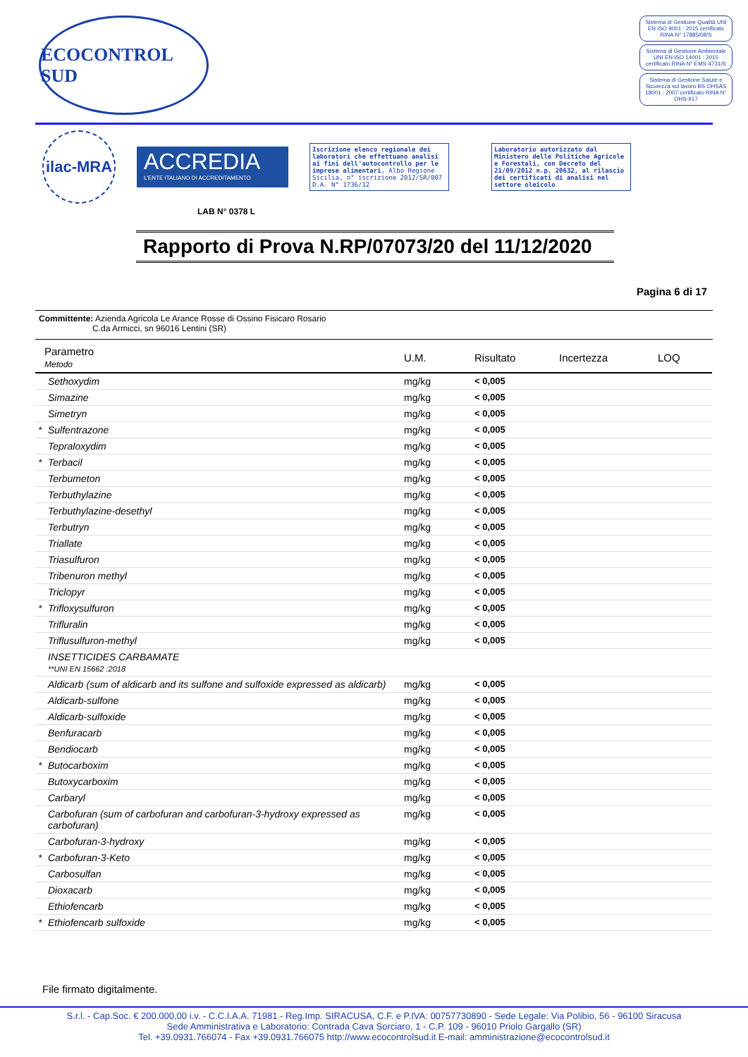ECOCONTROL SUD
Sistema di Gestione Qualità UNI EN ISO 9001 : 2015 certificato RINA N° 17885/08/S
Sistema di Gestione Ambientale UNI EN ISO 14001 : 2015 certificato RINA N° EMS-4731/S
Sistema di Gestione Salute e Sicurezza sul lavoro BS OHSAS 18001 : 2007 certificato RINA N° OHS-917
ilac-MRA
ACCREDIA
L'ENTE ITALIANO DI ACCREDITAMENTO
Iscrizione elenco regionale dei laboratori che effettuano analisi ai fini dell'autocontrollo per le imprese alimentari. Albo Regione Sicilia, n° iscrizione 2012/SR/007 D.A. N° 1736/12
Laboratorio autorizzato dal Ministero delle Politiche Agricole e Forestali, con Decreto del 21/09/2012 n.p. 20632, al rilascio dei certificati di analisi nel settore oleicolo
LAB N° 0378 L
Rapporto di Prova N.RP/07073/20 del 11/12/2020
Pagina 6 di 17
Committente: Azienda Agricola Le Arance Rosse di Ossino Fisicaro Rosario
C.da Armicci, sn 96016 Lentini (SR)
| Parametro Metodo | U.M. | Risultato | Incertezza | LOQ |
| --- | --- | --- | --- | --- |
| Sethoxydim | mg/kg | < 0,005 | | |
| Simazine | mg/kg | < 0,005 | | |
| Simetryn | mg/kg | < 0,005 | | |
| * Sulfentrazone | mg/kg | < 0,005 | | |
| Tepraloxydim | mg/kg | < 0,005 | | |
| * Terbacil | mg/kg | < 0,005 | | |
| Terbumeton | mg/kg | < 0,005 | | |
| Terbuthylazine | mg/kg | < 0,005 | | |
| Terbuthylazine-desethyl | mg/kg | < 0,005 | | |
| Terbutryn | mg/kg | < 0,005 | | |
| Triallate | mg/kg | < 0,005 | | |
| Triasulfuron | mg/kg | < 0,005 | | |
| Tribenuron methyl | mg/kg | < 0,005 | | |
| Triclopyr | mg/kg | < 0,005 | | |
| * Trifloxysulfuron | mg/kg | < 0,005 | | |
| Trifluralin | mg/kg | < 0,005 | | |
| Triflusulfuron-methyl | mg/kg | < 0,005 | | |
| INSETTICIDES CARBAMATE **UNI EN 15662 :2018 | | | | |
| Aldicarb (sum of aldicarb and its sulfone and sulfoxide expressed as aldicarb) | mg/kg | < 0,005 | | |
| Aldicarb-sulfone | mg/kg | < 0,005 | | |
| Aldicarb-sulfoxide | mg/kg | < 0,005 | | |
| Benfuracarb | mg/kg | < 0,005 | | |
| Bendiocarb | mg/kg | < 0,005 | | |
| * Butocarboxim | mg/kg | < 0,005 | | |
| Butoxycarboxim | mg/kg | < 0,005 | | |
| Carbaryl | mg/kg | < 0,005 | | |
| Carbofuran (sum of carbofuran and carbofuran-3-hydroxy expressed as carbofuran) | mg/kg | < 0,005 | | |
| Carbofuran-3-hydroxy | mg/kg | < 0,005 | | |
| * Carbofuran-3-Keto | mg/kg | < 0,005 | | |
| Carbosulfan | mg/kg | < 0,005 | | |
| Dioxacarb | mg/kg | < 0,005 | | |
| Ethiofencarb | mg/kg | < 0,005 | | |
| * Ethiofencarb sulfoxide | mg/kg | < 0,005 | | |
File firmato digitalmente.
S.r.l. - Cap.Soc. € 200.000,00 i.v. - C.C.I.A.A. 71981 - Reg.Imp. SIRACUSA, C.F. e P.IVA: 00757730890 - Sede Legale: Via Polibio, 56 - 96100 Siracusa
Sede Amministrativa e Laboratorio: Contrada Cava Sorciaro, 1 - C.P. 109 - 96010 Priolo Gargallo (SR)
Tel. +39.0931.766074 - Fax +39.0931.766075 http://www.ecocontrolsud.it E-mail: amministrazione@ecocontrolsud.it